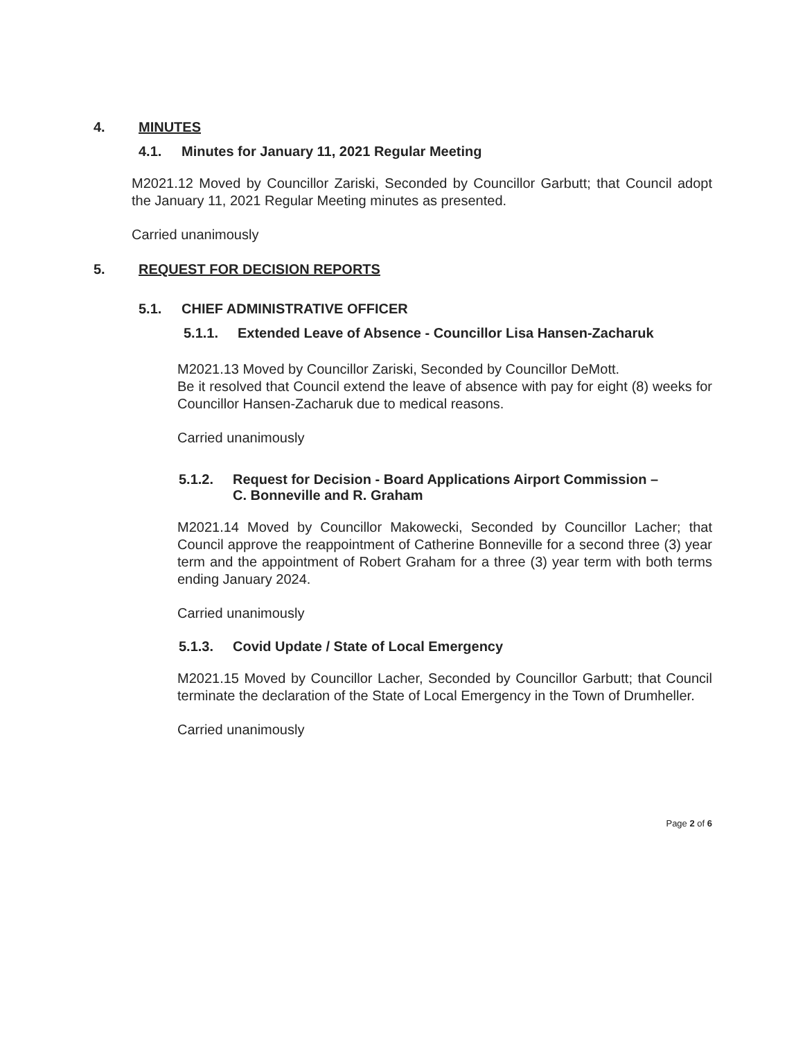4. MINUTES
4.1. Minutes for January 11, 2021 Regular Meeting
M2021.12 Moved by Councillor Zariski, Seconded by Councillor Garbutt; that Council adopt the January 11, 2021 Regular Meeting minutes as presented.
Carried unanimously
5. REQUEST FOR DECISION REPORTS
5.1. CHIEF ADMINISTRATIVE OFFICER
5.1.1. Extended Leave of Absence - Councillor Lisa Hansen-Zacharuk
M2021.13 Moved by Councillor Zariski, Seconded by Councillor DeMott.
Be it resolved that Council extend the leave of absence with pay for eight (8) weeks for Councillor Hansen-Zacharuk due to medical reasons.
Carried unanimously
5.1.2. Request for Decision - Board Applications Airport Commission –
C. Bonneville and R. Graham
M2021.14 Moved by Councillor Makowecki, Seconded by Councillor Lacher; that Council approve the reappointment of Catherine Bonneville for a second three (3) year term and the appointment of Robert Graham for a three (3) year term with both terms ending January 2024.
Carried unanimously
5.1.3. Covid Update / State of Local Emergency
M2021.15 Moved by Councillor Lacher, Seconded by Councillor Garbutt; that Council terminate the declaration of the State of Local Emergency in the Town of Drumheller.
Carried unanimously
Page 2 of 6